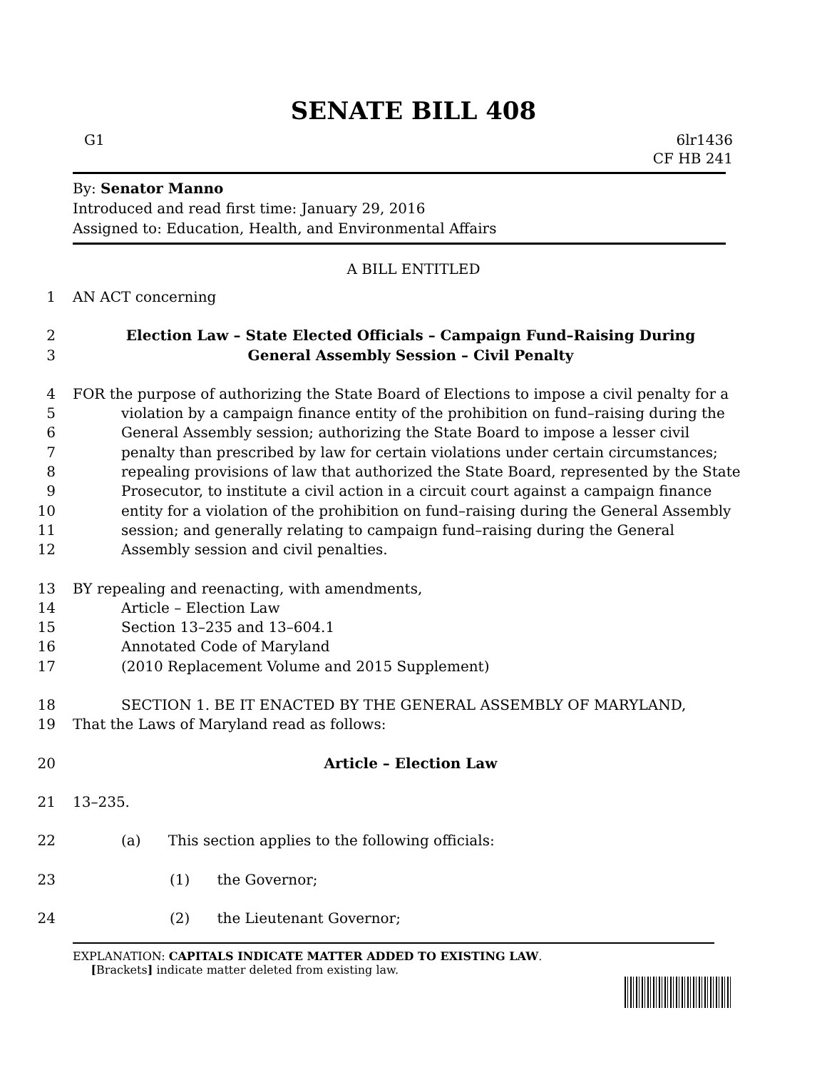SENATE BILL 408
G1 6lr1436
CF HB 241
By: Senator Manno
Introduced and read first time: January 29, 2016
Assigned to: Education, Health, and Environmental Affairs
A BILL ENTITLED
1 AN ACT concerning
2 Election Law – State Elected Officials – Campaign Fund–Raising During
3 General Assembly Session – Civil Penalty
4 FOR the purpose of authorizing the State Board of Elections to impose a civil penalty for a
5 violation by a campaign finance entity of the prohibition on fund–raising during the
6 General Assembly session; authorizing the State Board to impose a lesser civil
7 penalty than prescribed by law for certain violations under certain circumstances;
8 repealing provisions of law that authorized the State Board, represented by the State
9 Prosecutor, to institute a civil action in a circuit court against a campaign finance
10 entity for a violation of the prohibition on fund–raising during the General Assembly
11 session; and generally relating to campaign fund–raising during the General
12 Assembly session and civil penalties.
13 BY repealing and reenacting, with amendments,
14 Article – Election Law
15 Section 13–235 and 13–604.1
16 Annotated Code of Maryland
17 (2010 Replacement Volume and 2015 Supplement)
18 SECTION 1. BE IT ENACTED BY THE GENERAL ASSEMBLY OF MARYLAND,
19 That the Laws of Maryland read as follows:
20 Article – Election Law
21 13–235.
22 (a) This section applies to the following officials:
23 (1) the Governor;
24 (2) the Lieutenant Governor;
EXPLANATION: CAPITALS INDICATE MATTER ADDED TO EXISTING LAW.
[Brackets] indicate matter deleted from existing law.